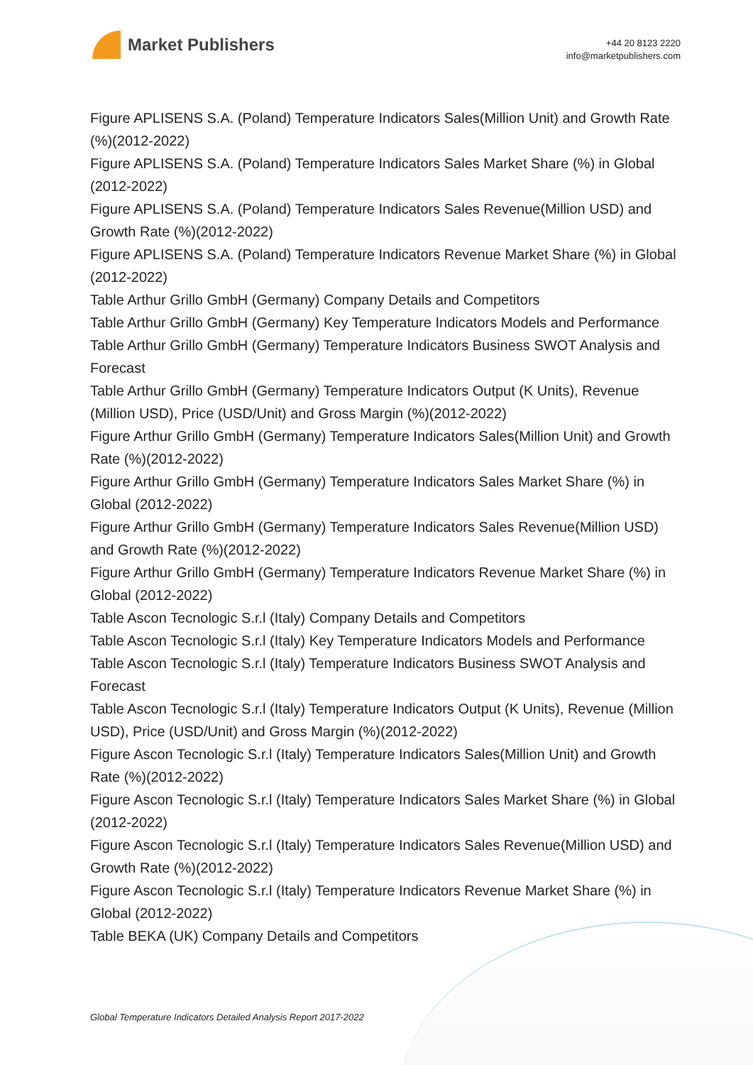Market Publishers
+44 20 8123 2220
info@marketpublishers.com
Figure APLISENS S.A. (Poland) Temperature Indicators Sales(Million Unit) and Growth Rate (%)(2012-2022)
Figure APLISENS S.A. (Poland) Temperature Indicators Sales Market Share (%) in Global (2012-2022)
Figure APLISENS S.A. (Poland) Temperature Indicators Sales Revenue(Million USD) and Growth Rate (%)(2012-2022)
Figure APLISENS S.A. (Poland) Temperature Indicators Revenue Market Share (%) in Global (2012-2022)
Table Arthur Grillo GmbH (Germany) Company Details and Competitors
Table Arthur Grillo GmbH (Germany) Key Temperature Indicators Models and Performance
Table Arthur Grillo GmbH (Germany) Temperature Indicators Business SWOT Analysis and Forecast
Table Arthur Grillo GmbH (Germany) Temperature Indicators Output (K Units), Revenue (Million USD), Price (USD/Unit) and Gross Margin (%)(2012-2022)
Figure Arthur Grillo GmbH (Germany) Temperature Indicators Sales(Million Unit) and Growth Rate (%)(2012-2022)
Figure Arthur Grillo GmbH (Germany) Temperature Indicators Sales Market Share (%) in Global (2012-2022)
Figure Arthur Grillo GmbH (Germany) Temperature Indicators Sales Revenue(Million USD) and Growth Rate (%)(2012-2022)
Figure Arthur Grillo GmbH (Germany) Temperature Indicators Revenue Market Share (%) in Global (2012-2022)
Table Ascon Tecnologic S.r.l (Italy) Company Details and Competitors
Table Ascon Tecnologic S.r.l (Italy) Key Temperature Indicators Models and Performance
Table Ascon Tecnologic S.r.l (Italy) Temperature Indicators Business SWOT Analysis and Forecast
Table Ascon Tecnologic S.r.l (Italy) Temperature Indicators Output (K Units), Revenue (Million USD), Price (USD/Unit) and Gross Margin (%)(2012-2022)
Figure Ascon Tecnologic S.r.l (Italy) Temperature Indicators Sales(Million Unit) and Growth Rate (%)(2012-2022)
Figure Ascon Tecnologic S.r.l (Italy) Temperature Indicators Sales Market Share (%) in Global (2012-2022)
Figure Ascon Tecnologic S.r.l (Italy) Temperature Indicators Sales Revenue(Million USD) and Growth Rate (%)(2012-2022)
Figure Ascon Tecnologic S.r.l (Italy) Temperature Indicators Revenue Market Share (%) in Global (2012-2022)
Table BEKA (UK) Company Details and Competitors
Global Temperature Indicators Detailed Analysis Report 2017-2022